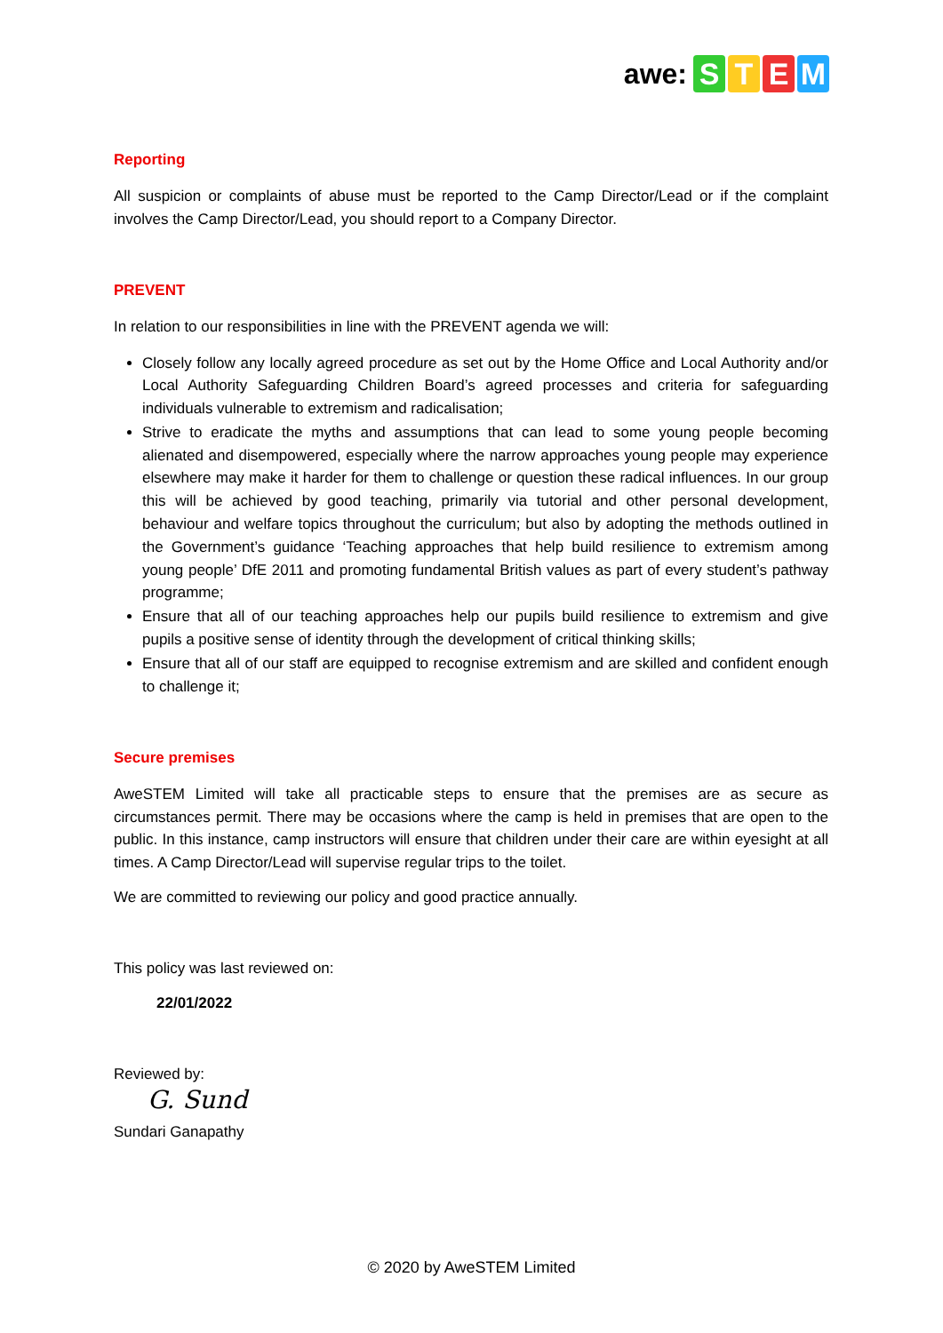awe: STEM
Reporting
All suspicion or complaints of abuse must be reported to the Camp Director/Lead or if the complaint involves the Camp Director/Lead, you should report to a Company Director.
PREVENT
In relation to our responsibilities in line with the PREVENT agenda we will:
Closely follow any locally agreed procedure as set out by the Home Office and Local Authority and/or Local Authority Safeguarding Children Board’s agreed processes and criteria for safeguarding individuals vulnerable to extremism and radicalisation;
Strive to eradicate the myths and assumptions that can lead to some young people becoming alienated and disempowered, especially where the narrow approaches young people may experience elsewhere may make it harder for them to challenge or question these radical influences. In our group this will be achieved by good teaching, primarily via tutorial and other personal development, behaviour and welfare topics throughout the curriculum; but also by adopting the methods outlined in the Government’s guidance ‘Teaching approaches that help build resilience to extremism among young people’ DfE 2011 and promoting fundamental British values as part of every student’s pathway programme;
Ensure that all of our teaching approaches help our pupils build resilience to extremism and give pupils a positive sense of identity through the development of critical thinking skills;
Ensure that all of our staff are equipped to recognise extremism and are skilled and confident enough to challenge it;
Secure premises
AweSTEM Limited will take all practicable steps to ensure that the premises are as secure as circumstances permit. There may be occasions where the camp is held in premises that are open to the public. In this instance, camp instructors will ensure that children under their care are within eyesight at all times. A Camp Director/Lead will supervise regular trips to the toilet.
We are committed to reviewing our policy and good practice annually.
This policy was last reviewed on:
22/01/2022
Reviewed by:
G. Sund
Sundari Ganapathy
© 2020 by AweSTEM Limited